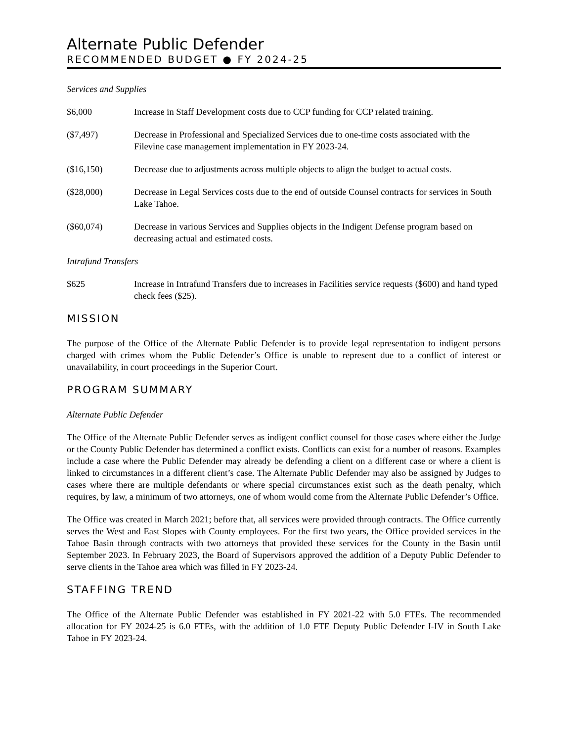Alternate Public Defender
RECOMMENDED BUDGET ● FY 2024-25
Services and Supplies
$6,000 Increase in Staff Development costs due to CCP funding for CCP related training.
($7,497) Decrease in Professional and Specialized Services due to one-time costs associated with the Filevine case management implementation in FY 2023-24.
($16,150) Decrease due to adjustments across multiple objects to align the budget to actual costs.
($28,000) Decrease in Legal Services costs due to the end of outside Counsel contracts for services in South Lake Tahoe.
($60,074) Decrease in various Services and Supplies objects in the Indigent Defense program based on decreasing actual and estimated costs.
Intrafund Transfers
$625 Increase in Intrafund Transfers due to increases in Facilities service requests ($600) and hand typed check fees ($25).
MISSION
The purpose of the Office of the Alternate Public Defender is to provide legal representation to indigent persons charged with crimes whom the Public Defender’s Office is unable to represent due to a conflict of interest or unavailability, in court proceedings in the Superior Court.
PROGRAM SUMMARY
Alternate Public Defender
The Office of the Alternate Public Defender serves as indigent conflict counsel for those cases where either the Judge or the County Public Defender has determined a conflict exists. Conflicts can exist for a number of reasons. Examples include a case where the Public Defender may already be defending a client on a different case or where a client is linked to circumstances in a different client’s case. The Alternate Public Defender may also be assigned by Judges to cases where there are multiple defendants or where special circumstances exist such as the death penalty, which requires, by law, a minimum of two attorneys, one of whom would come from the Alternate Public Defender’s Office.
The Office was created in March 2021; before that, all services were provided through contracts. The Office currently serves the West and East Slopes with County employees. For the first two years, the Office provided services in the Tahoe Basin through contracts with two attorneys that provided these services for the County in the Basin until September 2023. In February 2023, the Board of Supervisors approved the addition of a Deputy Public Defender to serve clients in the Tahoe area which was filled in FY 2023-24.
STAFFING TREND
The Office of the Alternate Public Defender was established in FY 2021-22 with 5.0 FTEs. The recommended allocation for FY 2024-25 is 6.0 FTEs, with the addition of 1.0 FTE Deputy Public Defender I-IV in South Lake Tahoe in FY 2023-24.